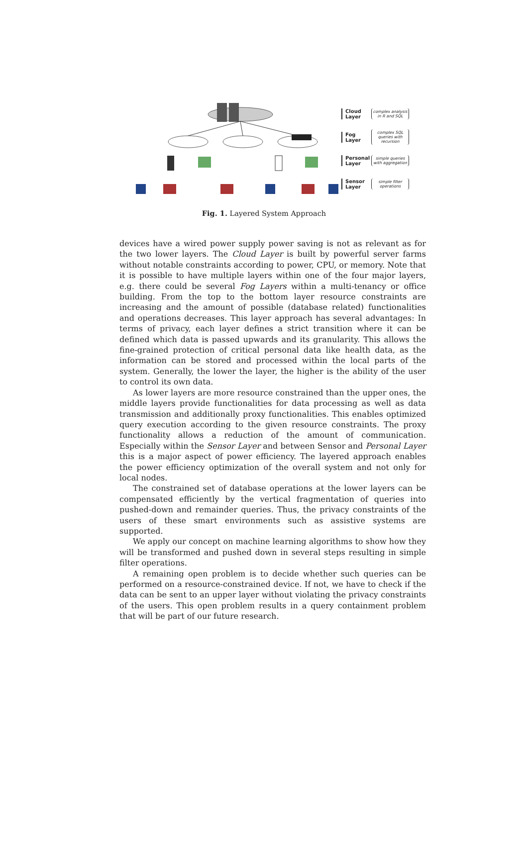Cloud Layer complex analysis in R and SQL
Fog Layer complex SQL queries with recursion
Personal Layer simple queries with aggregation
Sensor Layer simple filter operations
Fig. 1. Layered System Approach
devices have a wired power supply power saving is not as relevant as for the two lower layers. The Cloud Layer is built by powerful server farms without notable constraints according to power, CPU, or memory. Note that it is possible to have multiple layers within one of the four major layers, e.g. there could be several Fog Layers within a multi-tenancy or office building. From the top to the bottom layer resource constraints are increasing and the amount of possible (database related) functionalities and operations decreases. This layer approach has several advantages: In terms of privacy, each layer defines a strict transition where it can be defined which data is passed upwards and its granularity. This allows the fine-grained protection of critical personal data like health data, as the information can be stored and processed within the local parts of the system. Generally, the lower the layer, the higher is the ability of the user to control its own data.
As lower layers are more resource constrained than the upper ones, the middle layers provide functionalities for data processing as well as data transmission and additionally proxy functionalities. This enables optimized query execution according to the given resource constraints. The proxy functionality allows a reduction of the amount of communication. Especially within the Sensor Layer and between Sensor and Personal Layer this is a major aspect of power efficiency. The layered approach enables the power efficiency optimization of the overall system and not only for local nodes.
The constrained set of database operations at the lower layers can be compensated efficiently by the vertical fragmentation of queries into pushed-down and remainder queries. Thus, the privacy constraints of the users of these smart environments such as assistive systems are supported.
We apply our concept on machine learning algorithms to show how they will be transformed and pushed down in several steps resulting in simple filter operations.
A remaining open problem is to decide whether such queries can be performed on a resource-constrained device. If not, we have to check if the data can be sent to an upper layer without violating the privacy constraints of the users. This open problem results in a query containment problem that will be part of our future research.